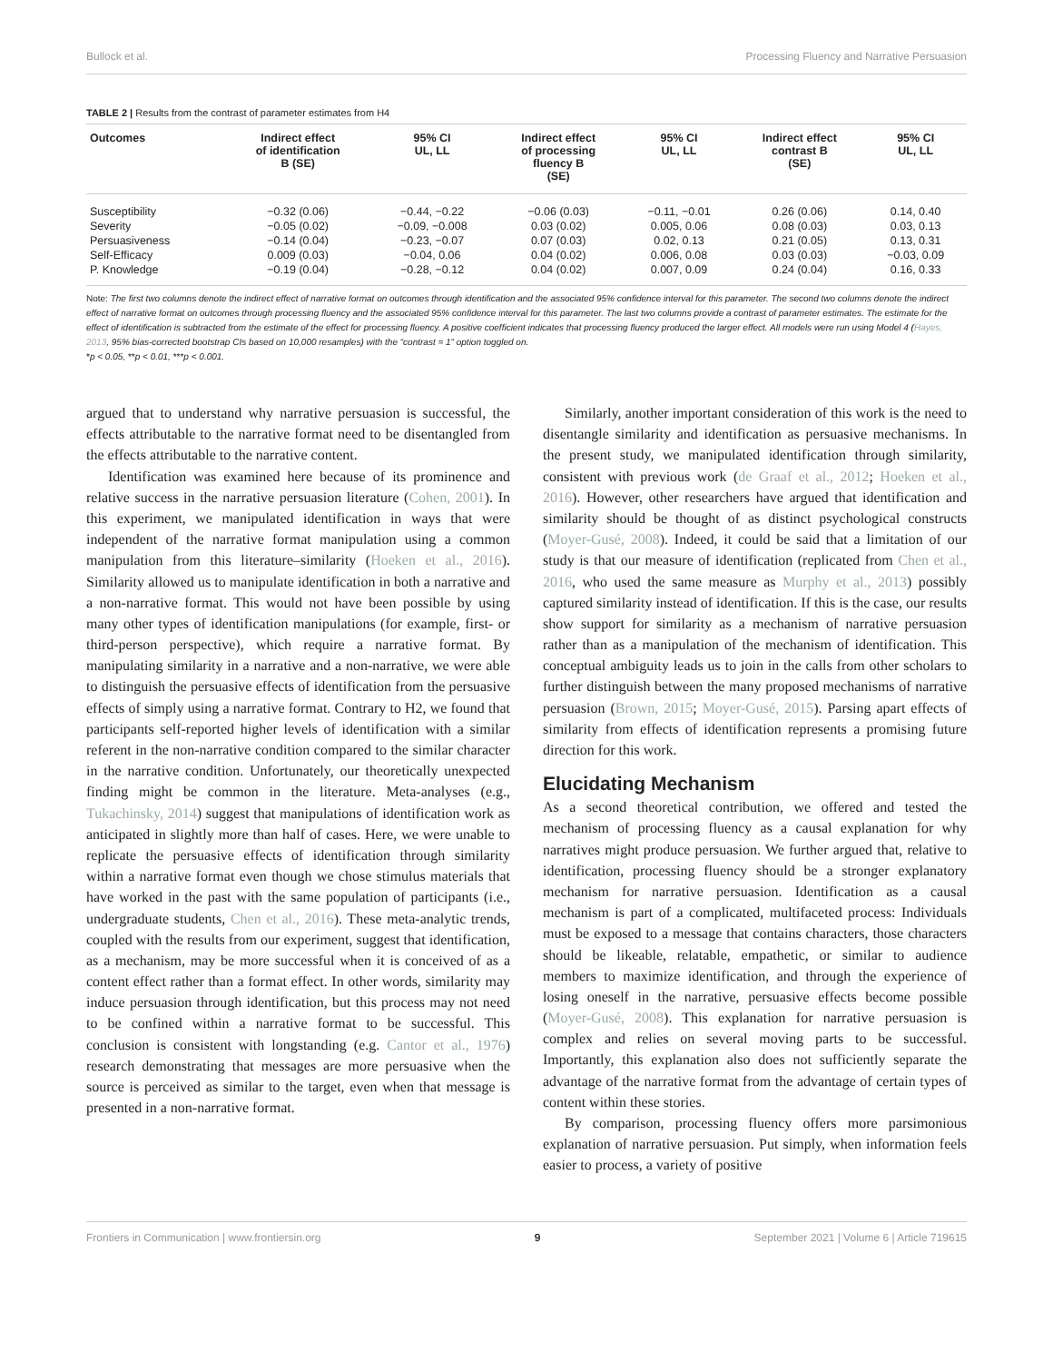Bullock et al. Processing Fluency and Narrative Persuasion
TABLE 2 | Results from the contrast of parameter estimates from H4
| Outcomes | Indirect effect of identification B (SE) | 95% CI UL, LL | Indirect effect of processing fluency B (SE) | 95% CI UL, LL | Indirect effect contrast B (SE) | 95% CI UL, LL |
| --- | --- | --- | --- | --- | --- | --- |
| Susceptibility | −0.32 (0.06) | −0.44, −0.22 | −0.06 (0.03) | −0.11, −0.01 | 0.26 (0.06) | 0.14, 0.40 |
| Severity | −0.05 (0.02) | −0.09, −0.008 | 0.03 (0.02) | 0.005, 0.06 | 0.08 (0.03) | 0.03, 0.13 |
| Persuasiveness | −0.14 (0.04) | −0.23, −0.07 | 0.07 (0.03) | 0.02, 0.13 | 0.21 (0.05) | 0.13, 0.31 |
| Self-Efficacy | 0.009 (0.03) | −0.04, 0.06 | 0.04 (0.02) | 0.006, 0.08 | 0.03 (0.03) | −0.03, 0.09 |
| P. Knowledge | −0.19 (0.04) | −0.28, −0.12 | 0.04 (0.02) | 0.007, 0.09 | 0.24 (0.04) | 0.16, 0.33 |
Note: The first two columns denote the indirect effect of narrative format on outcomes through identification and the associated 95% confidence interval for this parameter. The second two columns denote the indirect effect of narrative format on outcomes through processing fluency and the associated 95% confidence interval for this parameter. The last two columns provide a contrast of parameter estimates. The estimate for the effect of identification is subtracted from the estimate of the effect for processing fluency. A positive coefficient indicates that processing fluency produced the larger effect. All models were run using Model 4 (Hayes, 2013, 95% bias-corrected bootstrap CIs based on 10,000 resamples) with the “contrast = 1” option toggled on.
*p < 0.05, **p < 0.01, ***p < 0.001.
argued that to understand why narrative persuasion is successful, the effects attributable to the narrative format need to be disentangled from the effects attributable to the narrative content.
Identification was examined here because of its prominence and relative success in the narrative persuasion literature (Cohen, 2001). In this experiment, we manipulated identification in ways that were independent of the narrative format manipulation using a common manipulation from this literature–similarity (Hoeken et al., 2016). Similarity allowed us to manipulate identification in both a narrative and a non-narrative format. This would not have been possible by using many other types of identification manipulations (for example, first- or third-person perspective), which require a narrative format. By manipulating similarity in a narrative and a non-narrative, we were able to distinguish the persuasive effects of identification from the persuasive effects of simply using a narrative format. Contrary to H2, we found that participants self-reported higher levels of identification with a similar referent in the non-narrative condition compared to the similar character in the narrative condition. Unfortunately, our theoretically unexpected finding might be common in the literature. Meta-analyses (e.g., Tukachinsky, 2014) suggest that manipulations of identification work as anticipated in slightly more than half of cases. Here, we were unable to replicate the persuasive effects of identification through similarity within a narrative format even though we chose stimulus materials that have worked in the past with the same population of participants (i.e., undergraduate students, Chen et al., 2016). These meta-analytic trends, coupled with the results from our experiment, suggest that identification, as a mechanism, may be more successful when it is conceived of as a content effect rather than a format effect. In other words, similarity may induce persuasion through identification, but this process may not need to be confined within a narrative format to be successful. This conclusion is consistent with longstanding (e.g. Cantor et al., 1976) research demonstrating that messages are more persuasive when the source is perceived as similar to the target, even when that message is presented in a non-narrative format.
Similarly, another important consideration of this work is the need to disentangle similarity and identification as persuasive mechanisms. In the present study, we manipulated identification through similarity, consistent with previous work (de Graaf et al., 2012; Hoeken et al., 2016). However, other researchers have argued that identification and similarity should be thought of as distinct psychological constructs (Moyer-Gusé, 2008). Indeed, it could be said that a limitation of our study is that our measure of identification (replicated from Chen et al., 2016, who used the same measure as Murphy et al., 2013) possibly captured similarity instead of identification. If this is the case, our results show support for similarity as a mechanism of narrative persuasion rather than as a manipulation of the mechanism of identification. This conceptual ambiguity leads us to join in the calls from other scholars to further distinguish between the many proposed mechanisms of narrative persuasion (Brown, 2015; Moyer-Gusé, 2015). Parsing apart effects of similarity from effects of identification represents a promising future direction for this work.
Elucidating Mechanism
As a second theoretical contribution, we offered and tested the mechanism of processing fluency as a causal explanation for why narratives might produce persuasion. We further argued that, relative to identification, processing fluency should be a stronger explanatory mechanism for narrative persuasion. Identification as a causal mechanism is part of a complicated, multifaceted process: Individuals must be exposed to a message that contains characters, those characters should be likeable, relatable, empathetic, or similar to audience members to maximize identification, and through the experience of losing oneself in the narrative, persuasive effects become possible (Moyer-Gusé, 2008). This explanation for narrative persuasion is complex and relies on several moving parts to be successful. Importantly, this explanation also does not sufficiently separate the advantage of the narrative format from the advantage of certain types of content within these stories.
By comparison, processing fluency offers more parsimonious explanation of narrative persuasion. Put simply, when information feels easier to process, a variety of positive
Frontiers in Communication | www.frontiersin.org 9 September 2021 | Volume 6 | Article 719615